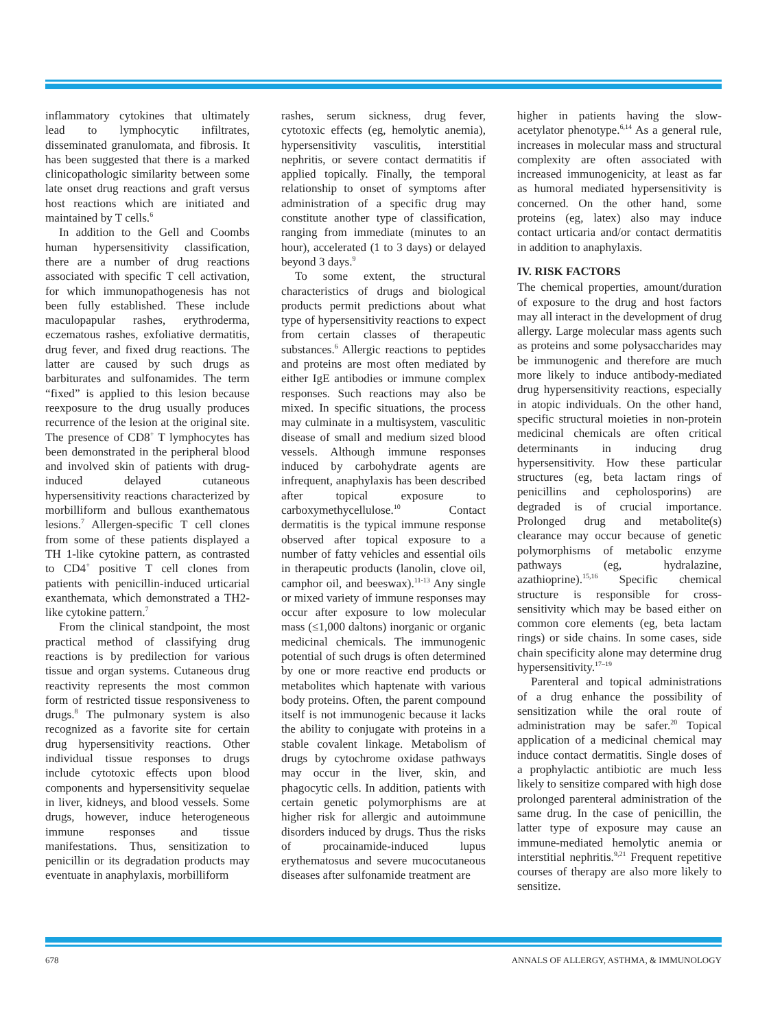inflammatory cytokines that ultimately lead to lymphocytic infiltrates, disseminated granulomata, and fibrosis. It has been suggested that there is a marked clinicopathologic similarity between some late onset drug reactions and graft versus host reactions which are initiated and maintained by T cells.<sup>6</sup>
In addition to the Gell and Coombs human hypersensitivity classification, there are a number of drug reactions associated with specific T cell activation, for which immunopathogenesis has not been fully established. These include maculopapular rashes, erythroderma, eczematous rashes, exfoliative dermatitis, drug fever, and fixed drug reactions. The latter are caused by such drugs as barbiturates and sulfonamides. The term “fixed” is applied to this lesion because reexposure to the drug usually produces recurrence of the lesion at the original site. The presence of CD8<sup>+</sup> T lymphocytes has been demonstrated in the peripheral blood and involved skin of patients with drug-induced delayed cutaneous hypersensitivity reactions characterized by morbilliform and bullous exanthematous lesions.<sup>7</sup> Allergen-specific T cell clones from some of these patients displayed a TH 1-like cytokine pattern, as contrasted to CD4<sup>+</sup> positive T cell clones from patients with penicillin-induced urticarial exanthemata, which demonstrated a TH2-like cytokine pattern.<sup>7</sup>
From the clinical standpoint, the most practical method of classifying drug reactions is by predilection for various tissue and organ systems. Cutaneous drug reactivity represents the most common form of restricted tissue responsiveness to drugs.<sup>8</sup> The pulmonary system is also recognized as a favorite site for certain drug hypersensitivity reactions. Other individual tissue responses to drugs include cytotoxic effects upon blood components and hypersensitivity sequelae in liver, kidneys, and blood vessels. Some drugs, however, induce heterogeneous immune responses and tissue manifestations. Thus, sensitization to penicillin or its degradation products may eventuate in anaphylaxis, morbilliform
rashes, serum sickness, drug fever, cytotoxic effects (eg, hemolytic anemia), hypersensitivity vasculitis, interstitial nephritis, or severe contact dermatitis if applied topically. Finally, the temporal relationship to onset of symptoms after administration of a specific drug may constitute another type of classification, ranging from immediate (minutes to an hour), accelerated (1 to 3 days) or delayed beyond 3 days.<sup>9</sup>
To some extent, the structural characteristics of drugs and biological products permit predictions about what type of hypersensitivity reactions to expect from certain classes of therapeutic substances.<sup>6</sup> Allergic reactions to peptides and proteins are most often mediated by either IgE antibodies or immune complex responses. Such reactions may also be mixed. In specific situations, the process may culminate in a multisystem, vasculitic disease of small and medium sized blood vessels. Although immune responses induced by carbohydrate agents are infrequent, anaphylaxis has been described after topical exposure to carboxymethycellulose.<sup>10</sup> Contact dermatitis is the typical immune response observed after topical exposure to a number of fatty vehicles and essential oils in therapeutic products (lanolin, clove oil, camphor oil, and beeswax).<sup>11-13</sup> Any single or mixed variety of immune responses may occur after exposure to low molecular mass (≤1,000 daltons) inorganic or organic medicinal chemicals. The immunogenic potential of such drugs is often determined by one or more reactive end products or metabolites which haptenate with various body proteins. Often, the parent compound itself is not immunogenic because it lacks the ability to conjugate with proteins in a stable covalent linkage. Metabolism of drugs by cytochrome oxidase pathways may occur in the liver, skin, and phagocytic cells. In addition, patients with certain genetic polymorphisms are at higher risk for allergic and autoimmune disorders induced by drugs. Thus the risks of procainamide-induced lupus erythematosus and severe mucocutaneous diseases after sulfonamide treatment are
higher in patients having the slow-acetylator phenotype.<sup>6,14</sup> As a general rule, increases in molecular mass and structural complexity are often associated with increased immunogenicity, at least as far as humoral mediated hypersensitivity is concerned. On the other hand, some proteins (eg, latex) also may induce contact urticaria and/or contact dermatitis in addition to anaphylaxis.
IV. RISK FACTORS
The chemical properties, amount/duration of exposure to the drug and host factors may all interact in the development of drug allergy. Large molecular mass agents such as proteins and some polysaccharides may be immunogenic and therefore are much more likely to induce antibody-mediated drug hypersensitivity reactions, especially in atopic individuals. On the other hand, specific structural moieties in non-protein medicinal chemicals are often critical determinants in inducing drug hypersensitivity. How these particular structures (eg, beta lactam rings of penicillins and cepholosporins) are degraded is of crucial importance. Prolonged drug and metabolite(s) clearance may occur because of genetic polymorphisms of metabolic enzyme pathways (eg, hydralazine, azathioprine).<sup>15,16</sup> Specific chemical structure is responsible for cross-sensitivity which may be based either on common core elements (eg, beta lactam rings) or side chains. In some cases, side chain specificity alone may determine drug hypersensitivity.<sup>17–19</sup>
Parenteral and topical administrations of a drug enhance the possibility of sensitization while the oral route of administration may be safer.<sup>20</sup> Topical application of a medicinal chemical may induce contact dermatitis. Single doses of a prophylactic antibiotic are much less likely to sensitize compared with high dose prolonged parenteral administration of the same drug. In the case of penicillin, the latter type of exposure may cause an immune-mediated hemolytic anemia or interstitial nephritis.<sup>9,21</sup> Frequent repetitive courses of therapy are also more likely to sensitize.
678 ANNALS OF ALLERGY, ASTHMA, & IMMUNOLOGY